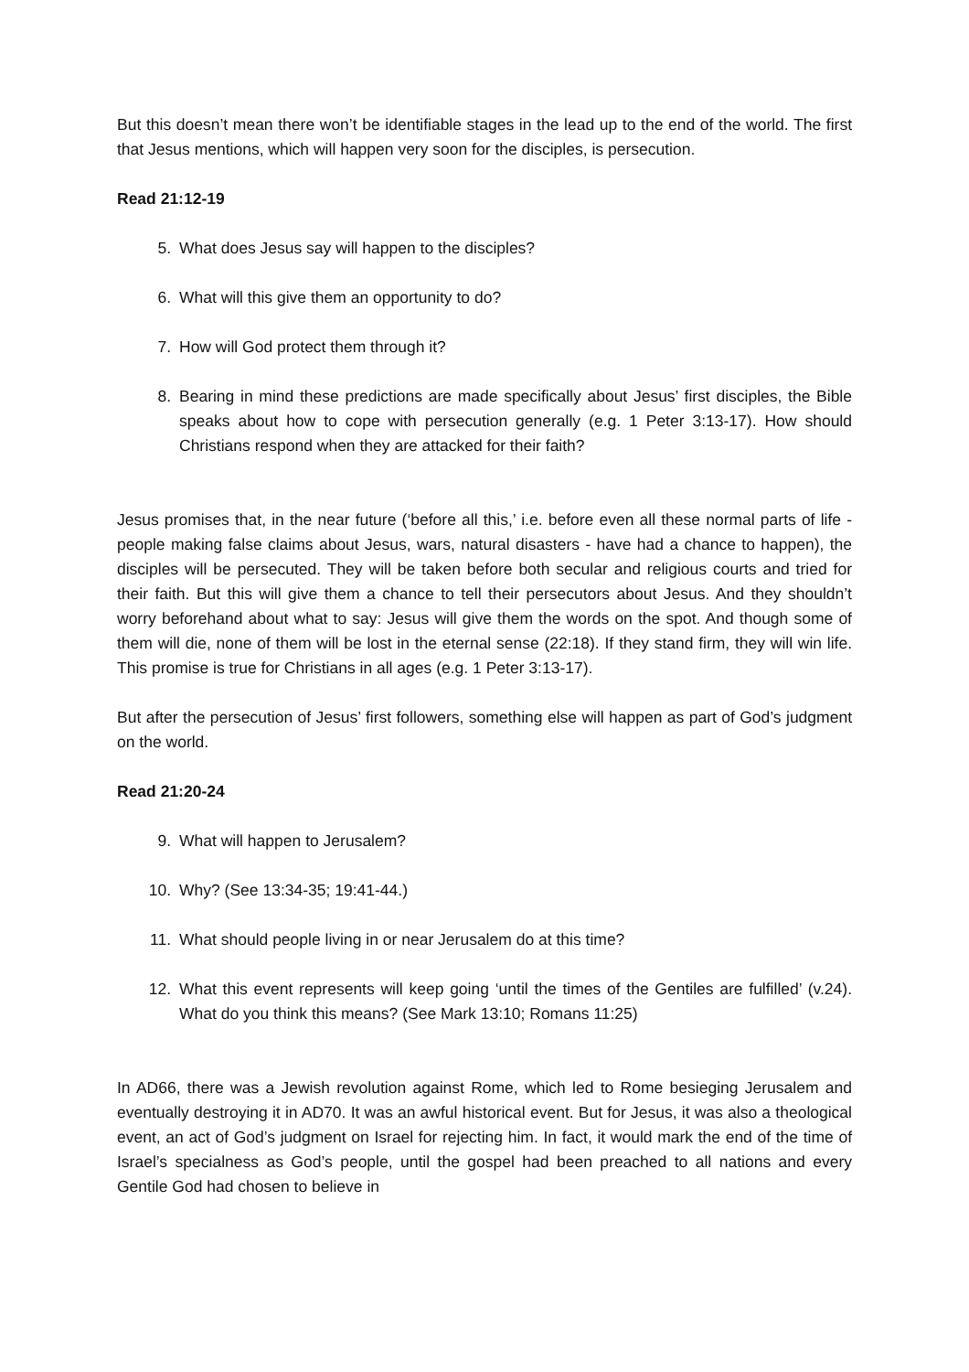But this doesn’t mean there won’t be identifiable stages in the lead up to the end of the world. The first that Jesus mentions, which will happen very soon for the disciples, is persecution.
Read 21:12-19
5. What does Jesus say will happen to the disciples?
6. What will this give them an opportunity to do?
7. How will God protect them through it?
8. Bearing in mind these predictions are made specifically about Jesus’ first disciples, the Bible speaks about how to cope with persecution generally (e.g. 1 Peter 3:13-17). How should Christians respond when they are attacked for their faith?
Jesus promises that, in the near future (‘before all this,’ i.e. before even all these normal parts of life - people making false claims about Jesus, wars, natural disasters - have had a chance to happen), the disciples will be persecuted. They will be taken before both secular and religious courts and tried for their faith. But this will give them a chance to tell their persecutors about Jesus. And they shouldn’t worry beforehand about what to say: Jesus will give them the words on the spot. And though some of them will die, none of them will be lost in the eternal sense (22:18). If they stand firm, they will win life. This promise is true for Christians in all ages (e.g. 1 Peter 3:13-17).
But after the persecution of Jesus’ first followers, something else will happen as part of God’s judgment on the world.
Read 21:20-24
9. What will happen to Jerusalem?
10. Why? (See 13:34-35; 19:41-44.)
11. What should people living in or near Jerusalem do at this time?
12. What this event represents will keep going ‘until the times of the Gentiles are fulfilled’ (v.24). What do you think this means? (See Mark 13:10; Romans 11:25)
In AD66, there was a Jewish revolution against Rome, which led to Rome besieging Jerusalem and eventually destroying it in AD70. It was an awful historical event. But for Jesus, it was also a theological event, an act of God’s judgment on Israel for rejecting him. In fact, it would mark the end of the time of Israel’s specialness as God’s people, until the gospel had been preached to all nations and every Gentile God had chosen to believe in